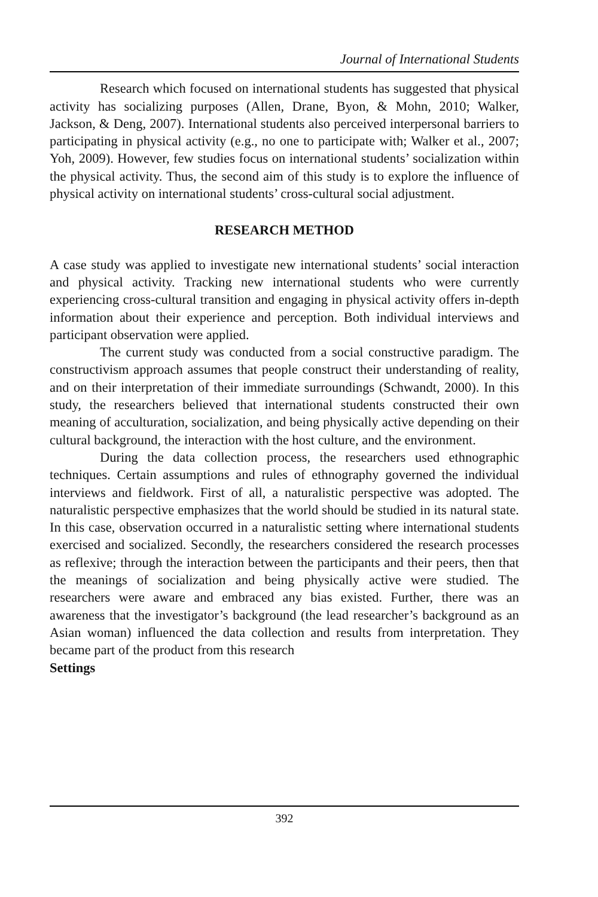Journal of International Students
Research which focused on international students has suggested that physical activity has socializing purposes (Allen, Drane, Byon, & Mohn, 2010; Walker, Jackson, & Deng, 2007). International students also perceived interpersonal barriers to participating in physical activity (e.g., no one to participate with; Walker et al., 2007; Yoh, 2009). However, few studies focus on international students’ socialization within the physical activity. Thus, the second aim of this study is to explore the influence of physical activity on international students’ cross-cultural social adjustment.
RESEARCH METHOD
A case study was applied to investigate new international students’ social interaction and physical activity. Tracking new international students who were currently experiencing cross-cultural transition and engaging in physical activity offers in-depth information about their experience and perception. Both individual interviews and participant observation were applied.
The current study was conducted from a social constructive paradigm. The constructivism approach assumes that people construct their understanding of reality, and on their interpretation of their immediate surroundings (Schwandt, 2000). In this study, the researchers believed that international students constructed their own meaning of acculturation, socialization, and being physically active depending on their cultural background, the interaction with the host culture, and the environment.
During the data collection process, the researchers used ethnographic techniques. Certain assumptions and rules of ethnography governed the individual interviews and fieldwork. First of all, a naturalistic perspective was adopted. The naturalistic perspective emphasizes that the world should be studied in its natural state. In this case, observation occurred in a naturalistic setting where international students exercised and socialized. Secondly, the researchers considered the research processes as reflexive; through the interaction between the participants and their peers, then that the meanings of socialization and being physically active were studied. The researchers were aware and embraced any bias existed. Further, there was an awareness that the investigator’s background (the lead researcher’s background as an Asian woman) influenced the data collection and results from interpretation. They became part of the product from this research
Settings
392